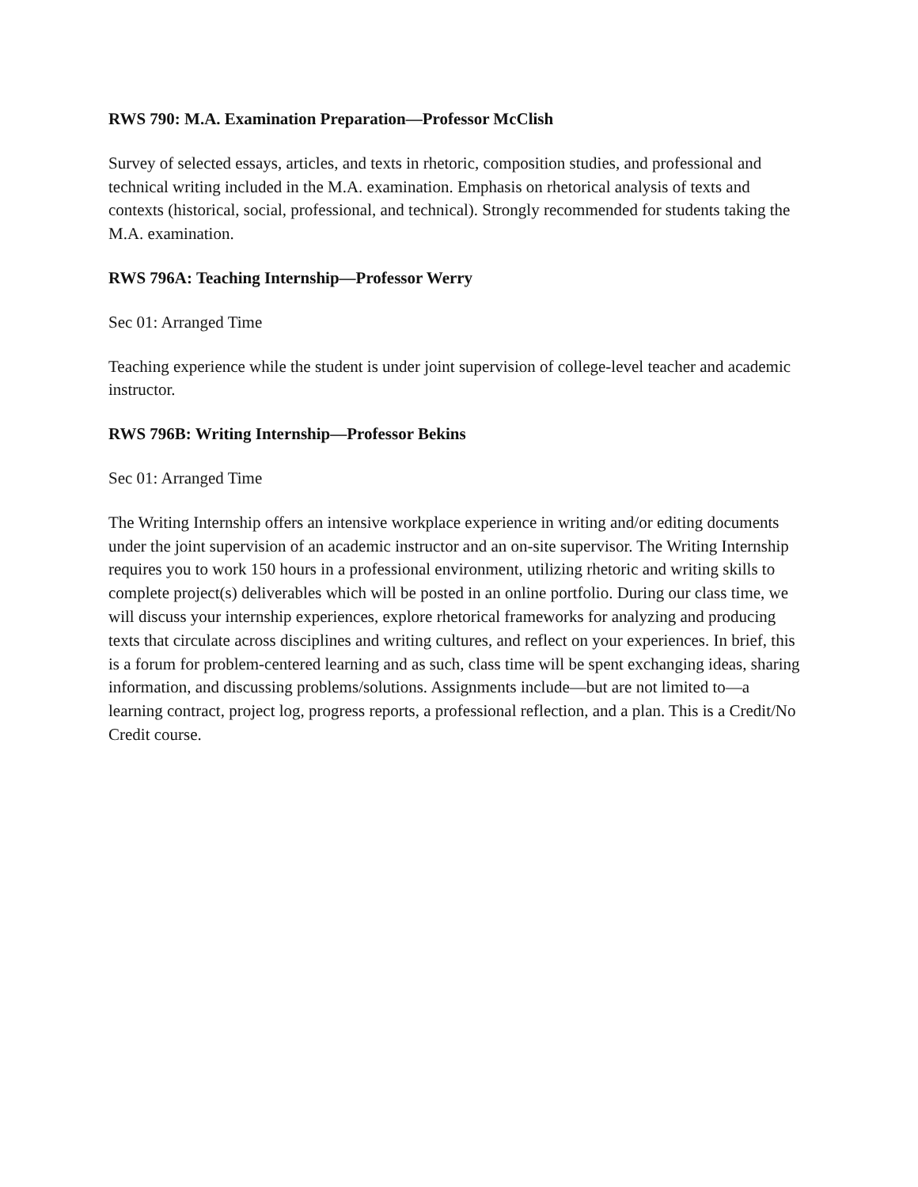RWS 790: M.A. Examination Preparation—Professor McClish
Survey of selected essays, articles, and texts in rhetoric, composition studies, and professional and technical writing included in the M.A. examination. Emphasis on rhetorical analysis of texts and contexts (historical, social, professional, and technical). Strongly recommended for students taking the M.A. examination.
RWS 796A: Teaching Internship—Professor Werry
Sec 01: Arranged Time
Teaching experience while the student is under joint supervision of college-level teacher and academic instructor.
RWS 796B: Writing Internship—Professor Bekins
Sec 01: Arranged Time
The Writing Internship offers an intensive workplace experience in writing and/or editing documents under the joint supervision of an academic instructor and an on-site supervisor. The Writing Internship requires you to work 150 hours in a professional environment, utilizing rhetoric and writing skills to complete project(s) deliverables which will be posted in an online portfolio. During our class time, we will discuss your internship experiences, explore rhetorical frameworks for analyzing and producing texts that circulate across disciplines and writing cultures, and reflect on your experiences. In brief, this is a forum for problem-centered learning and as such, class time will be spent exchanging ideas, sharing information, and discussing problems/solutions. Assignments include—but are not limited to—a learning contract, project log, progress reports, a professional reflection, and a plan. This is a Credit/No Credit course.